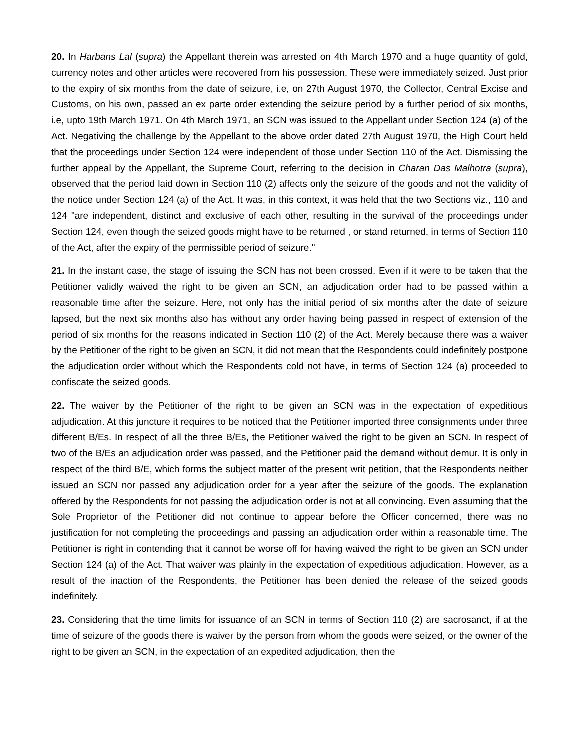20. In Harbans Lal (supra) the Appellant therein was arrested on 4th March 1970 and a huge quantity of gold, currency notes and other articles were recovered from his possession. These were immediately seized. Just prior to the expiry of six months from the date of seizure, i.e, on 27th August 1970, the Collector, Central Excise and Customs, on his own, passed an ex parte order extending the seizure period by a further period of six months, i.e, upto 19th March 1971. On 4th March 1971, an SCN was issued to the Appellant under Section 124 (a) of the Act. Negativing the challenge by the Appellant to the above order dated 27th August 1970, the High Court held that the proceedings under Section 124 were independent of those under Section 110 of the Act. Dismissing the further appeal by the Appellant, the Supreme Court, referring to the decision in Charan Das Malhotra (supra), observed that the period laid down in Section 110 (2) affects only the seizure of the goods and not the validity of the notice under Section 124 (a) of the Act. It was, in this context, it was held that the two Sections viz., 110 and 124 "are independent, distinct and exclusive of each other, resulting in the survival of the proceedings under Section 124, even though the seized goods might have to be returned , or stand returned, in terms of Section 110 of the Act, after the expiry of the permissible period of seizure."
21. In the instant case, the stage of issuing the SCN has not been crossed. Even if it were to be taken that the Petitioner validly waived the right to be given an SCN, an adjudication order had to be passed within a reasonable time after the seizure. Here, not only has the initial period of six months after the date of seizure lapsed, but the next six months also has without any order having being passed in respect of extension of the period of six months for the reasons indicated in Section 110 (2) of the Act. Merely because there was a waiver by the Petitioner of the right to be given an SCN, it did not mean that the Respondents could indefinitely postpone the adjudication order without which the Respondents cold not have, in terms of Section 124 (a) proceeded to confiscate the seized goods.
22. The waiver by the Petitioner of the right to be given an SCN was in the expectation of expeditious adjudication. At this juncture it requires to be noticed that the Petitioner imported three consignments under three different B/Es. In respect of all the three B/Es, the Petitioner waived the right to be given an SCN. In respect of two of the B/Es an adjudication order was passed, and the Petitioner paid the demand without demur. It is only in respect of the third B/E, which forms the subject matter of the present writ petition, that the Respondents neither issued an SCN nor passed any adjudication order for a year after the seizure of the goods. The explanation offered by the Respondents for not passing the adjudication order is not at all convincing. Even assuming that the Sole Proprietor of the Petitioner did not continue to appear before the Officer concerned, there was no justification for not completing the proceedings and passing an adjudication order within a reasonable time. The Petitioner is right in contending that it cannot be worse off for having waived the right to be given an SCN under Section 124 (a) of the Act. That waiver was plainly in the expectation of expeditious adjudication. However, as a result of the inaction of the Respondents, the Petitioner has been denied the release of the seized goods indefinitely.
23. Considering that the time limits for issuance of an SCN in terms of Section 110 (2) are sacrosanct, if at the time of seizure of the goods there is waiver by the person from whom the goods were seized, or the owner of the right to be given an SCN, in the expectation of an expedited adjudication, then the